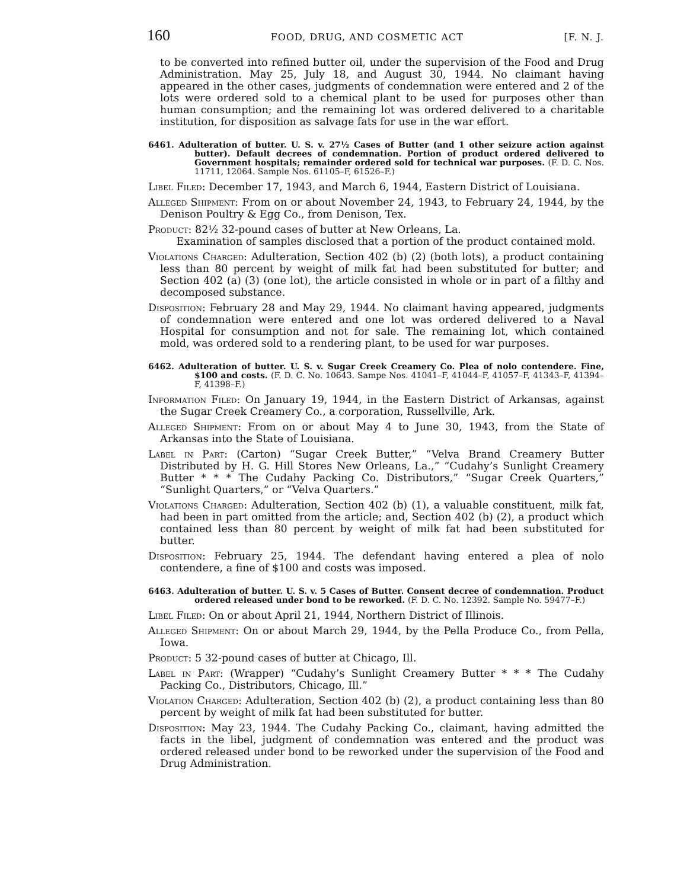160 FOOD, DRUG, AND COSMETIC ACT [F. N. J.
to be converted into refined butter oil, under the supervision of the Food and Drug Administration. May 25, July 18, and August 30, 1944. No claimant having appeared in the other cases, judgments of condemnation were entered and 2 of the lots were ordered sold to a chemical plant to be used for purposes other than human consumption; and the remaining lot was ordered delivered to a charitable institution, for disposition as salvage fats for use in the war effort.
6461. Adulteration of butter. U. S. v. 27½ Cases of Butter (and 1 other seizure action against butter). Default decrees of condemnation. Portion of product ordered delivered to Government hospitals; remainder ordered sold for technical war purposes. (F. D. C. Nos. 11711, 12064. Sample Nos. 61105–F, 61526–F.)
Libel Filed: December 17, 1943, and March 6, 1944, Eastern District of Louisiana.
Alleged Shipment: From on or about November 24, 1943, to February 24, 1944, by the Denison Poultry & Egg Co., from Denison, Tex.
Product: 82½ 32-pound cases of butter at New Orleans, La.
Examination of samples disclosed that a portion of the product contained mold.
Violations Charged: Adulteration, Section 402 (b) (2) (both lots), a product containing less than 80 percent by weight of milk fat had been substituted for butter; and Section 402 (a) (3) (one lot), the article consisted in whole or in part of a filthy and decomposed substance.
Disposition: February 28 and May 29, 1944. No claimant having appeared, judgments of condemnation were entered and one lot was ordered delivered to a Naval Hospital for consumption and not for sale. The remaining lot, which contained mold, was ordered sold to a rendering plant, to be used for war purposes.
6462. Adulteration of butter. U. S. v. Sugar Creek Creamery Co. Plea of nolo contendere. Fine, $100 and costs. (F. D. C. No. 10643. Sampe Nos. 41041–F, 41044–F, 41057–F, 41343–F, 41394–F, 41398–F.)
Information Filed: On January 19, 1944, in the Eastern District of Arkansas, against the Sugar Creek Creamery Co., a corporation, Russellville, Ark.
Alleged Shipment: From on or about May 4 to June 30, 1943, from the State of Arkansas into the State of Louisiana.
Label in Part: (Carton) “Sugar Creek Butter,” “Velva Brand Creamery Butter Distributed by H. G. Hill Stores New Orleans, La.,” “Cudahy’s Sunlight Creamery Butter * * * The Cudahy Packing Co. Distributors,” “Sugar Creek Quarters,” “Sunlight Quarters,” or “Velva Quarters.”
Violations Charged: Adulteration, Section 402 (b) (1), a valuable constituent, milk fat, had been in part omitted from the article; and, Section 402 (b) (2), a product which contained less than 80 percent by weight of milk fat had been substituted for butter.
Disposition: February 25, 1944. The defendant having entered a plea of nolo contendere, a fine of $100 and costs was imposed.
6463. Adulteration of butter. U. S. v. 5 Cases of Butter. Consent decree of condemnation. Product ordered released under bond to be reworked. (F. D. C. No. 12392. Sample No. 59477–F.)
Libel Filed: On or about April 21, 1944, Northern District of Illinois.
Alleged Shipment: On or about March 29, 1944, by the Pella Produce Co., from Pella, Iowa.
Product: 5 32-pound cases of butter at Chicago, Ill.
Label in Part: (Wrapper) “Cudahy’s Sunlight Creamery Butter * * * The Cudahy Packing Co., Distributors, Chicago, Ill.”
Violation Charged: Adulteration, Section 402 (b) (2), a product containing less than 80 percent by weight of milk fat had been substituted for butter.
Disposition: May 23, 1944. The Cudahy Packing Co., claimant, having admitted the facts in the libel, judgment of condemnation was entered and the product was ordered released under bond to be reworked under the supervision of the Food and Drug Administration.